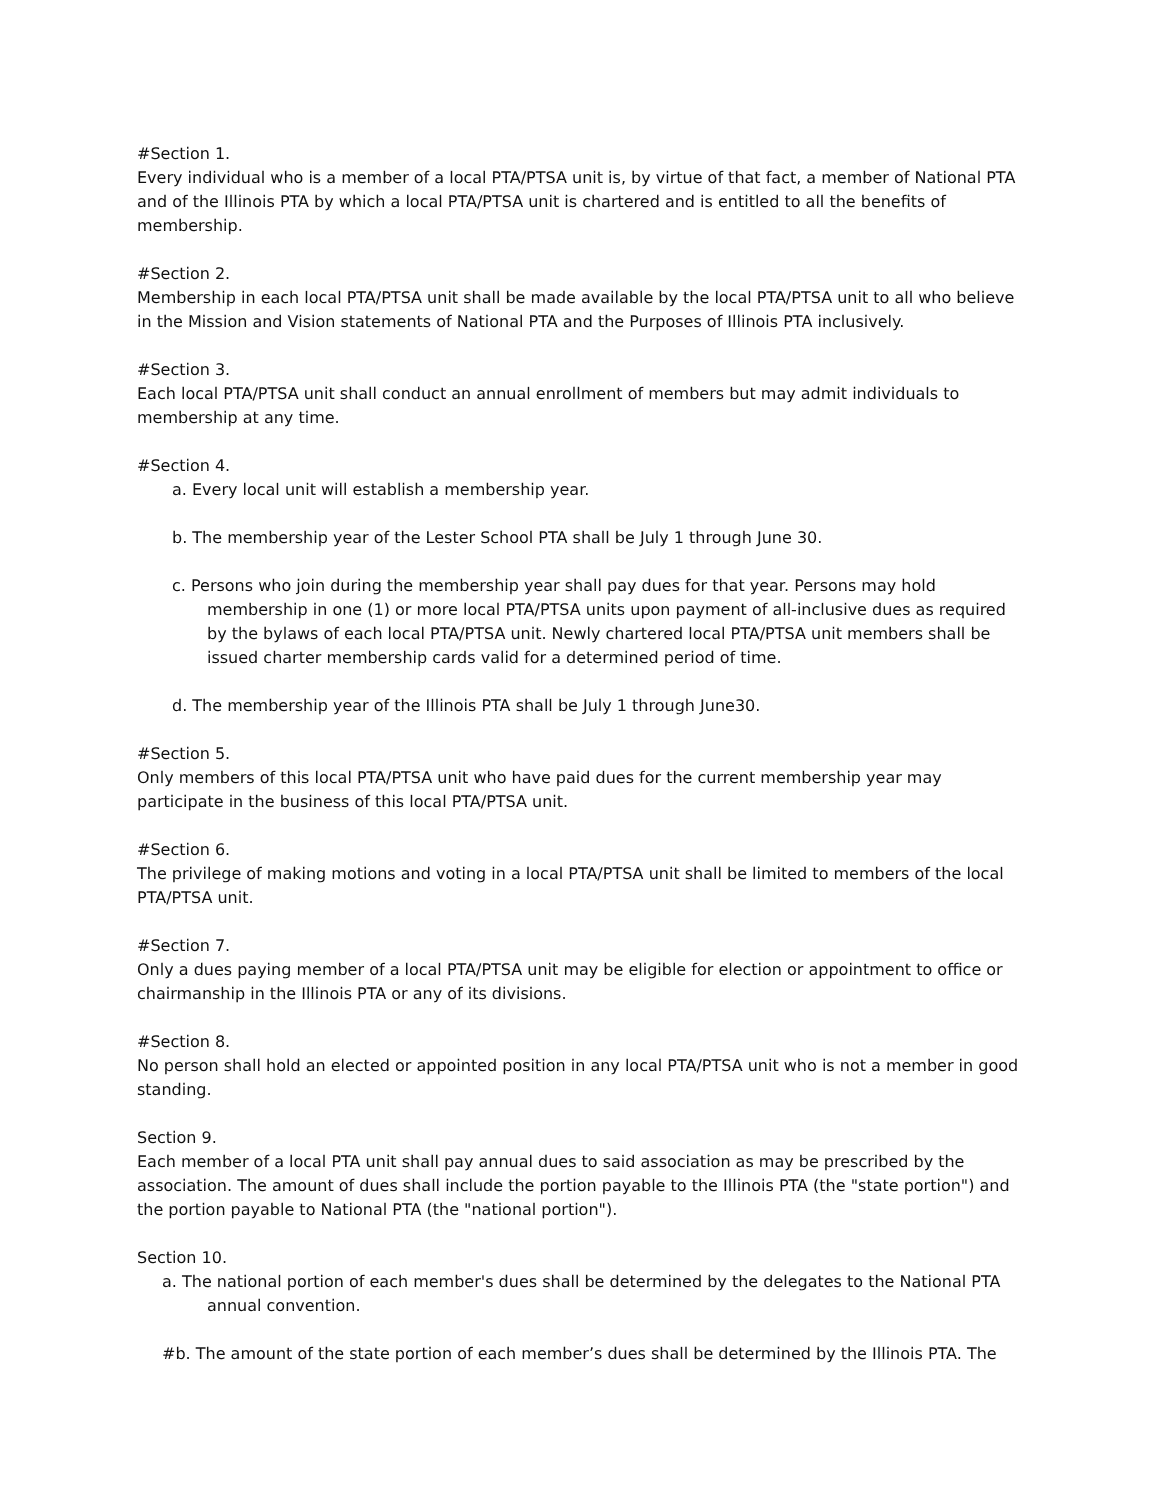#Section 1.
Every individual who is a member of a local PTA/PTSA unit is, by virtue of that fact, a member of National PTA and of the Illinois PTA by which a local PTA/PTSA unit is chartered and is entitled to all the benefits of membership.
#Section 2.
Membership in each local PTA/PTSA unit shall be made available by the local PTA/PTSA unit to all who believe in the Mission and Vision statements of National PTA and the Purposes of Illinois PTA inclusively.
#Section 3.
Each local PTA/PTSA unit shall conduct an annual enrollment of members but may admit individuals to membership at any time.
#Section 4.
a. Every local unit will establish a membership year.
b. The membership year of the Lester School PTA shall be July 1 through June 30.
c. Persons who join during the membership year shall pay dues for that year. Persons may hold membership in one (1) or more local PTA/PTSA units upon payment of all-inclusive dues as required by the bylaws of each local PTA/PTSA unit. Newly chartered local PTA/PTSA unit members shall be issued charter membership cards valid for a determined period of time.
d. The membership year of the Illinois PTA shall be July 1 through June30.
#Section 5.
Only members of this local PTA/PTSA unit who have paid dues for the current membership year may participate in the business of this local PTA/PTSA unit.
#Section 6.
The privilege of making motions and voting in a local PTA/PTSA unit shall be limited to members of the local PTA/PTSA unit.
#Section 7.
Only a dues paying member of a local PTA/PTSA unit may be eligible for election or appointment to office or chairmanship in the Illinois PTA or any of its divisions.
#Section 8.
No person shall hold an elected or appointed position in any local PTA/PTSA unit who is not a member in good standing.
Section 9.
Each member of a local PTA unit shall pay annual dues to said association as may be prescribed by the association. The amount of dues shall include the portion payable to the Illinois PTA (the "state portion") and the portion payable to National PTA (the "national portion").
Section 10.
a. The national portion of each member's dues shall be determined by the delegates to the National PTA annual convention.
#b. The amount of the state portion of each member’s dues shall be determined by the Illinois PTA. The